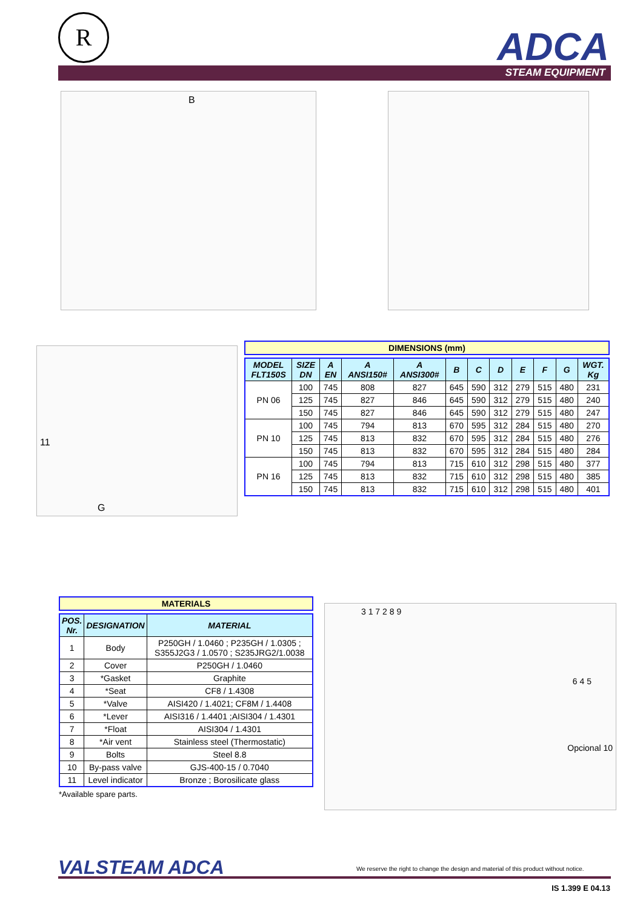R ADCA
STEAM EQUIPMENT
B
11
G
DIMENSIONS (mm)
| MODEL FLT150S | SIZE DN | A EN | A ANSI150# | A ANSI300# | B | C | D | E | F | G | WGT. Kg |
| --- | --- | --- | --- | --- | --- | --- | --- | --- | --- | --- | --- |
| PN 06 | 100 | 745 | 808 | 827 | 645 | 590 | 312 | 279 | 515 | 480 | 231 |
| | 125 | 745 | 827 | 846 | 645 | 590 | 312 | 279 | 515 | 480 | 240 |
| | 150 | 745 | 827 | 846 | 645 | 590 | 312 | 279 | 515 | 480 | 247 |
| PN 10 | 100 | 745 | 794 | 813 | 670 | 595 | 312 | 284 | 515 | 480 | 270 |
| | 125 | 745 | 813 | 832 | 670 | 595 | 312 | 284 | 515 | 480 | 276 |
| | 150 | 745 | 813 | 832 | 670 | 595 | 312 | 284 | 515 | 480 | 284 |
| PN 16 | 100 | 745 | 794 | 813 | 715 | 610 | 312 | 298 | 515 | 480 | 377 |
| | 125 | 745 | 813 | 832 | 715 | 610 | 312 | 298 | 515 | 480 | 385 |
| | 150 | 745 | 813 | 832 | 715 | 610 | 312 | 298 | 515 | 480 | 401 |
MATERIALS
| POS. Nr. | DESIGNATION | MATERIAL |
| --- | --- | --- |
| 1 | Body | P250GH / 1.0460 ; P235GH / 1.0305 ; S355J2G3 / 1.0570 ; S235JRG2/1.0038 |
| 2 | Cover | P250GH / 1.0460 |
| 3 | *Gasket | Graphite |
| 4 | *Seat | CF8 / 1.4308 |
| 5 | *Valve | AISI420 / 1.4021; CF8M / 1.4408 |
| 6 | *Lever | AISI316 / 1.4401 ;AISI304 / 1.4301 |
| 7 | *Float | AISI304 / 1.4301 |
| 8 | *Air vent | Stainless steel (Thermostatic) |
| 9 | Bolts | Steel 8.8 |
| 10 | By-pass valve | GJS-400-15 / 0.7040 |
| 11 | Level indicator | Bronze ; Borosilicate glass |
*Available spare parts.
3 1 7 2 8 9
6 4 5
Opcional 10
VALSTEAM ADCA
We reserve the right to change the design and material of this product without notice.
IS 1.399 E 04.13